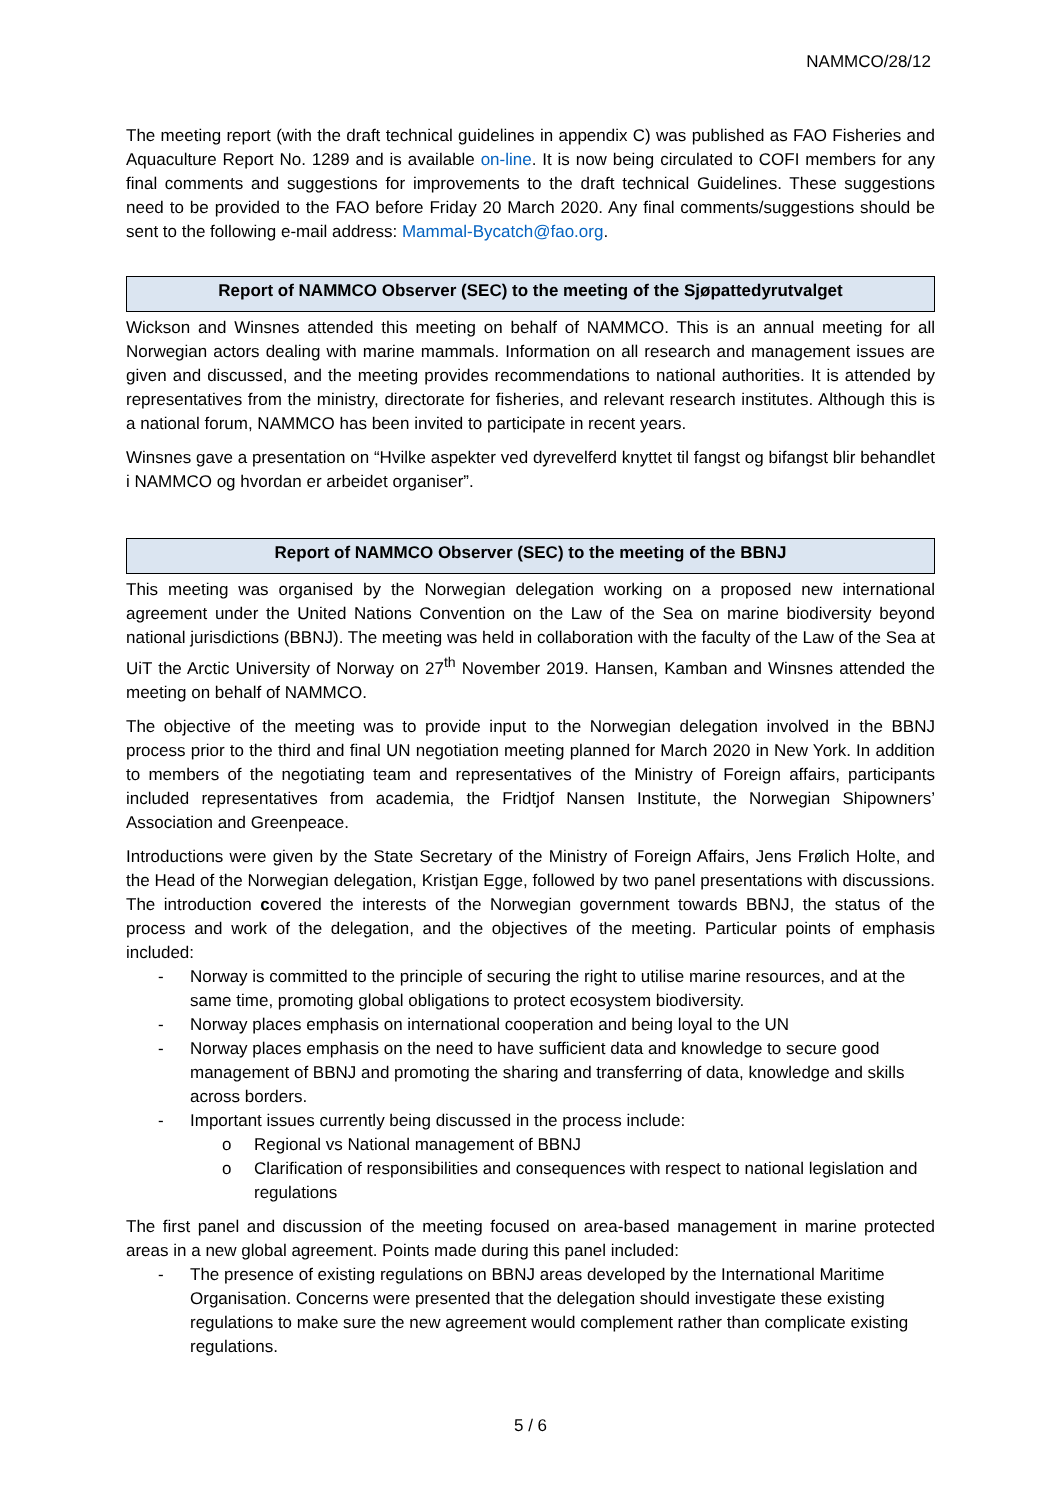NAMMCO/28/12
The meeting report (with the draft technical guidelines in appendix C) was published as FAO Fisheries and Aquaculture Report No. 1289 and is available on-line. It is now being circulated to COFI members for any final comments and suggestions for improvements to the draft technical Guidelines. These suggestions need to be provided to the FAO before Friday 20 March 2020. Any final comments/suggestions should be sent to the following e-mail address: Mammal-Bycatch@fao.org.
Report of NAMMCO Observer (SEC) to the meeting of the Sjøpattedyrutvalget
Wickson and Winsnes attended this meeting on behalf of NAMMCO. This is an annual meeting for all Norwegian actors dealing with marine mammals. Information on all research and management issues are given and discussed, and the meeting provides recommendations to national authorities. It is attended by representatives from the ministry, directorate for fisheries, and relevant research institutes. Although this is a national forum, NAMMCO has been invited to participate in recent years.
Winsnes gave a presentation on “Hvilke aspekter ved dyrevelferd knyttet til fangst og bifangst blir behandlet i NAMMCO og hvordan er arbeidet organiser”.
Report of NAMMCO Observer (SEC) to the meeting of the BBNJ
This meeting was organised by the Norwegian delegation working on a proposed new international agreement under the United Nations Convention on the Law of the Sea on marine biodiversity beyond national jurisdictions (BBNJ). The meeting was held in collaboration with the faculty of the Law of the Sea at UiT the Arctic University of Norway on 27<sup>th</sup> November 2019. Hansen, Kamban and Winsnes attended the meeting on behalf of NAMMCO.
The objective of the meeting was to provide input to the Norwegian delegation involved in the BBNJ process prior to the third and final UN negotiation meeting planned for March 2020 in New York. In addition to members of the negotiating team and representatives of the Ministry of Foreign affairs, participants included representatives from academia, the Fridtjof Nansen Institute, the Norwegian Shipowners’ Association and Greenpeace.
Introductions were given by the State Secretary of the Ministry of Foreign Affairs, Jens Frølich Holte, and the Head of the Norwegian delegation, Kristjan Egge, followed by two panel presentations with discussions. The introduction covered the interests of the Norwegian government towards BBNJ, the status of the process and work of the delegation, and the objectives of the meeting. Particular points of emphasis included:
- Norway is committed to the principle of securing the right to utilise marine resources, and at the same time, promoting global obligations to protect ecosystem biodiversity.
- Norway places emphasis on international cooperation and being loyal to the UN
- Norway places emphasis on the need to have sufficient data and knowledge to secure good management of BBNJ and promoting the sharing and transferring of data, knowledge and skills across borders.
- Important issues currently being discussed in the process include:
o Regional vs National management of BBNJ
o Clarification of responsibilities and consequences with respect to national legislation and regulations
The first panel and discussion of the meeting focused on area-based management in marine protected areas in a new global agreement. Points made during this panel included:
- The presence of existing regulations on BBNJ areas developed by the International Maritime Organisation. Concerns were presented that the delegation should investigate these existing regulations to make sure the new agreement would complement rather than complicate existing regulations.
5 / 6